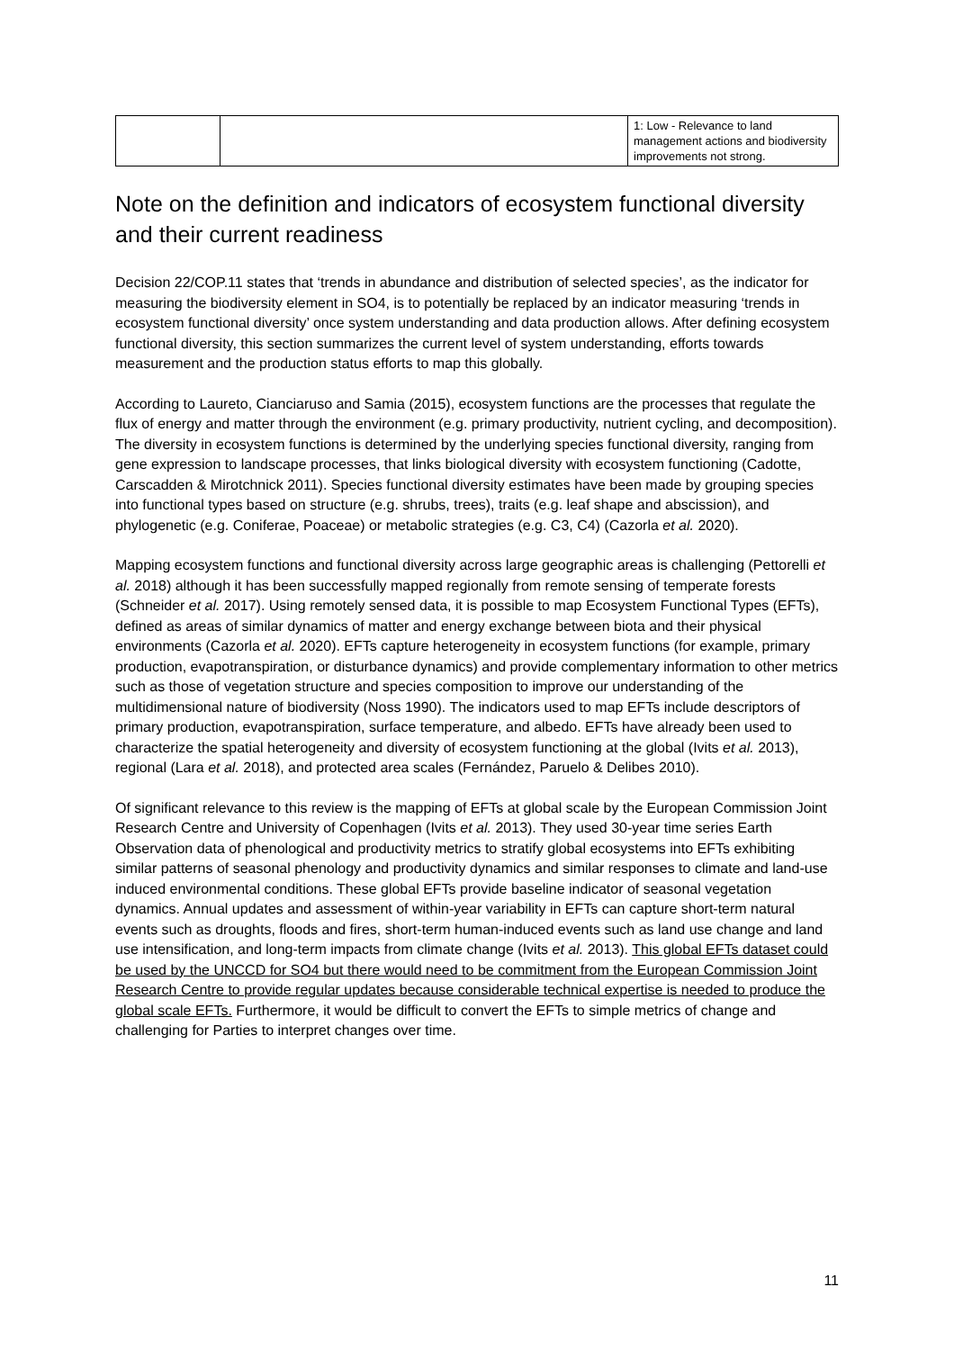| | | 1: Low - Relevance to land management actions and biodiversity improvements not strong. |
Note on the definition and indicators of ecosystem functional diversity and their current readiness
Decision 22/COP.11 states that ‘trends in abundance and distribution of selected species’, as the indicator for measuring the biodiversity element in SO4, is to potentially be replaced by an indicator measuring ‘trends in ecosystem functional diversity’ once system understanding and data production allows. After defining ecosystem functional diversity, this section summarizes the current level of system understanding, efforts towards measurement and the production status efforts to map this globally.
According to Laureto, Cianciaruso and Samia (2015), ecosystem functions are the processes that regulate the flux of energy and matter through the environment (e.g. primary productivity, nutrient cycling, and decomposition). The diversity in ecosystem functions is determined by the underlying species functional diversity, ranging from gene expression to landscape processes, that links biological diversity with ecosystem functioning (Cadotte, Carscadden & Mirotchnick 2011). Species functional diversity estimates have been made by grouping species into functional types based on structure (e.g. shrubs, trees), traits (e.g. leaf shape and abscission), and phylogenetic (e.g. Coniferae, Poaceae) or metabolic strategies (e.g. C3, C4) (Cazorla et al. 2020).
Mapping ecosystem functions and functional diversity across large geographic areas is challenging (Pettorelli et al. 2018) although it has been successfully mapped regionally from remote sensing of temperate forests (Schneider et al. 2017). Using remotely sensed data, it is possible to map Ecosystem Functional Types (EFTs), defined as areas of similar dynamics of matter and energy exchange between biota and their physical environments (Cazorla et al. 2020). EFTs capture heterogeneity in ecosystem functions (for example, primary production, evapotranspiration, or disturbance dynamics) and provide complementary information to other metrics such as those of vegetation structure and species composition to improve our understanding of the multidimensional nature of biodiversity (Noss 1990). The indicators used to map EFTs include descriptors of primary production, evapotranspiration, surface temperature, and albedo. EFTs have already been used to characterize the spatial heterogeneity and diversity of ecosystem functioning at the global (Ivits et al. 2013), regional (Lara et al. 2018), and protected area scales (Fernández, Paruelo & Delibes 2010).
Of significant relevance to this review is the mapping of EFTs at global scale by the European Commission Joint Research Centre and University of Copenhagen (Ivits et al. 2013). They used 30-year time series Earth Observation data of phenological and productivity metrics to stratify global ecosystems into EFTs exhibiting similar patterns of seasonal phenology and productivity dynamics and similar responses to climate and land-use induced environmental conditions. These global EFTs provide baseline indicator of seasonal vegetation dynamics. Annual updates and assessment of within-year variability in EFTs can capture short-term natural events such as droughts, floods and fires, short-term human-induced events such as land use change and land use intensification, and long-term impacts from climate change (Ivits et al. 2013). This global EFTs dataset could be used by the UNCCD for SO4 but there would need to be commitment from the European Commission Joint Research Centre to provide regular updates because considerable technical expertise is needed to produce the global scale EFTs. Furthermore, it would be difficult to convert the EFTs to simple metrics of change and challenging for Parties to interpret changes over time.
11